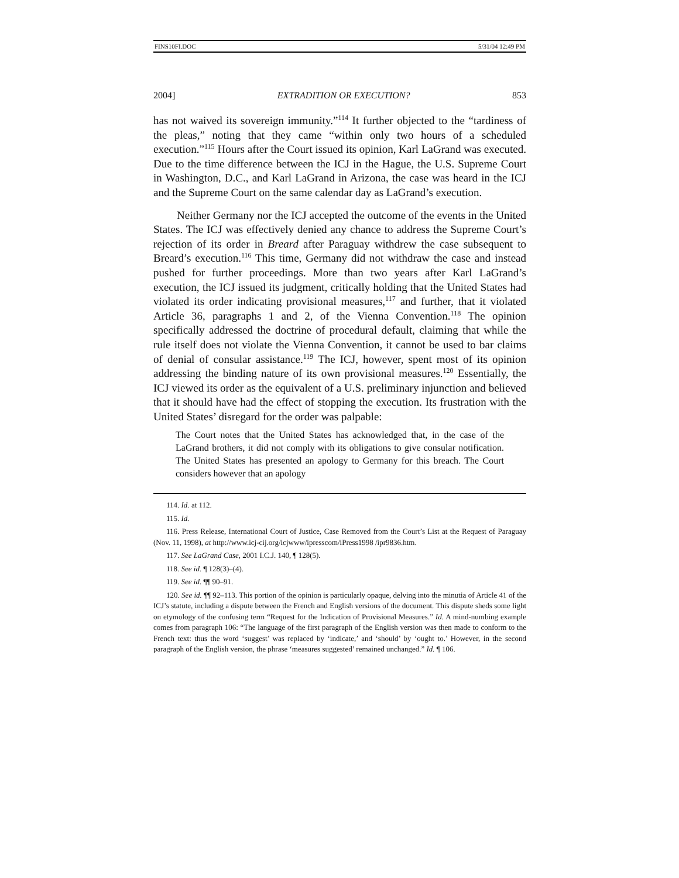FINS10FI.DOC 5/31/04 12:49 PM
2004] EXTRADITION OR EXECUTION? 853
has not waived its sovereign immunity.”<sup>114</sup> It further objected to the “tardiness of the pleas,” noting that they came “within only two hours of a scheduled execution.”<sup>115</sup> Hours after the Court issued its opinion, Karl LaGrand was executed. Due to the time difference between the ICJ in the Hague, the U.S. Supreme Court in Washington, D.C., and Karl LaGrand in Arizona, the case was heard in the ICJ and the Supreme Court on the same calendar day as LaGrand’s execution.
Neither Germany nor the ICJ accepted the outcome of the events in the United States. The ICJ was effectively denied any chance to address the Supreme Court’s rejection of its order in Breard after Paraguay withdrew the case subsequent to Breard’s execution.<sup>116</sup> This time, Germany did not withdraw the case and instead pushed for further proceedings. More than two years after Karl LaGrand’s execution, the ICJ issued its judgment, critically holding that the United States had violated its order indicating provisional measures,<sup>117</sup> and further, that it violated Article 36, paragraphs 1 and 2, of the Vienna Convention.<sup>118</sup> The opinion specifically addressed the doctrine of procedural default, claiming that while the rule itself does not violate the Vienna Convention, it cannot be used to bar claims of denial of consular assistance.<sup>119</sup> The ICJ, however, spent most of its opinion addressing the binding nature of its own provisional measures.<sup>120</sup> Essentially, the ICJ viewed its order as the equivalent of a U.S. preliminary injunction and believed that it should have had the effect of stopping the execution. Its frustration with the United States’ disregard for the order was palpable:
The Court notes that the United States has acknowledged that, in the case of the LaGrand brothers, it did not comply with its obligations to give consular notification. The United States has presented an apology to Germany for this breach. The Court considers however that an apology
114. Id. at 112.
115. Id.
116. Press Release, International Court of Justice, Case Removed from the Court’s List at the Request of Paraguay (Nov. 11, 1998), at http://www.icj-cij.org/icjwww/ipresscom/iPress1998 /ipr9836.htm.
117. See LaGrand Case, 2001 I.C.J. 140, ¶ 128(5).
118. See id. ¶ 128(3)–(4).
119. See id. ¶¶ 90–91.
120. See id. ¶¶ 92–113. This portion of the opinion is particularly opaque, delving into the minutia of Article 41 of the ICJ’s statute, including a dispute between the French and English versions of the document. This dispute sheds some light on etymology of the confusing term “Request for the Indication of Provisional Measures.” Id. A mind-numbing example comes from paragraph 106: “The language of the first paragraph of the English version was then made to conform to the French text: thus the word ‘suggest’ was replaced by ‘indicate,’ and ‘should’ by ‘ought to.’ However, in the second paragraph of the English version, the phrase ‘measures suggested’ remained unchanged.” Id. ¶ 106.